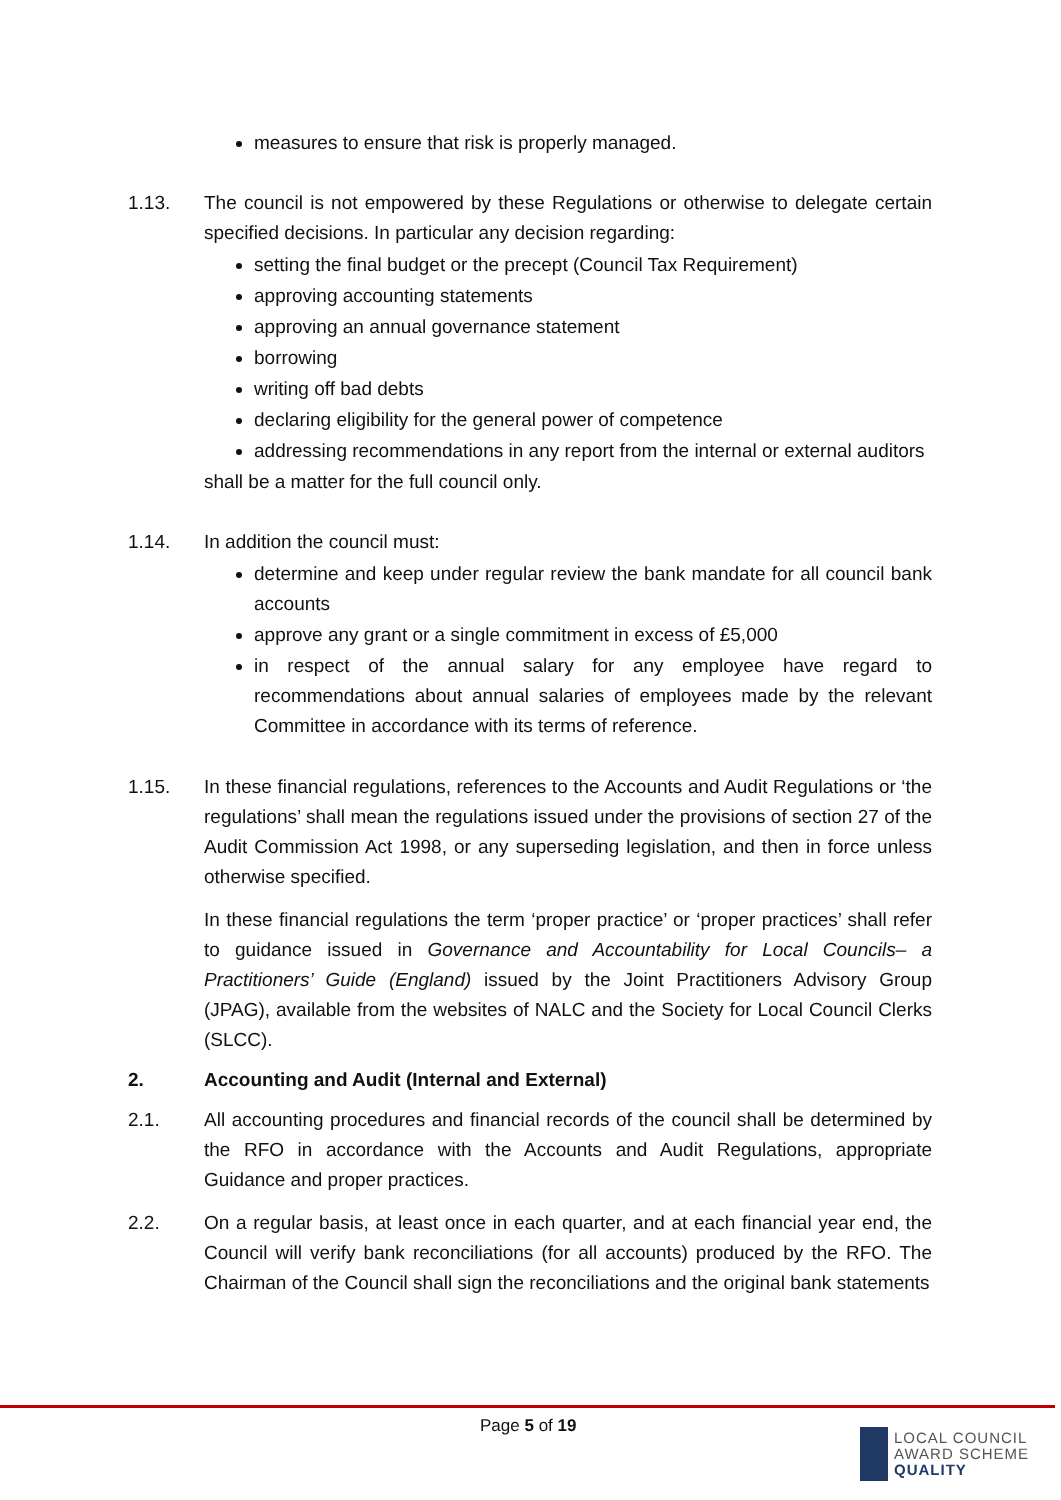measures to ensure that risk is properly managed.
1.13. The council is not empowered by these Regulations or otherwise to delegate certain specified decisions. In particular any decision regarding:
setting the final budget or the precept (Council Tax Requirement)
approving accounting statements
approving an annual governance statement
borrowing
writing off bad debts
declaring eligibility for the general power of competence
addressing recommendations in any report from the internal or external auditors
shall be a matter for the full council only.
1.14. In addition the council must:
determine and keep under regular review the bank mandate for all council bank accounts
approve any grant or a single commitment in excess of £5,000
in respect of the annual salary for any employee have regard to recommendations about annual salaries of employees made by the relevant Committee in accordance with its terms of reference.
1.15. In these financial regulations, references to the Accounts and Audit Regulations or ‘the regulations’ shall mean the regulations issued under the provisions of section 27 of the Audit Commission Act 1998, or any superseding legislation, and then in force unless otherwise specified.
In these financial regulations the term ‘proper practice’ or ‘proper practices’ shall refer to guidance issued in Governance and Accountability for Local Councils– a Practitioners’ Guide (England) issued by the Joint Practitioners Advisory Group (JPAG), available from the websites of NALC and the Society for Local Council Clerks (SLCC).
2. Accounting and Audit (Internal and External)
2.1. All accounting procedures and financial records of the council shall be determined by the RFO in accordance with the Accounts and Audit Regulations, appropriate Guidance and proper practices.
2.2. On a regular basis, at least once in each quarter, and at each financial year end, the Council will verify bank reconciliations (for all accounts) produced by the RFO. The Chairman of the Council shall sign the reconciliations and the original bank statements
Page 5 of 19
LOCAL COUNCIL
AWARD SCHEME
QUALITY